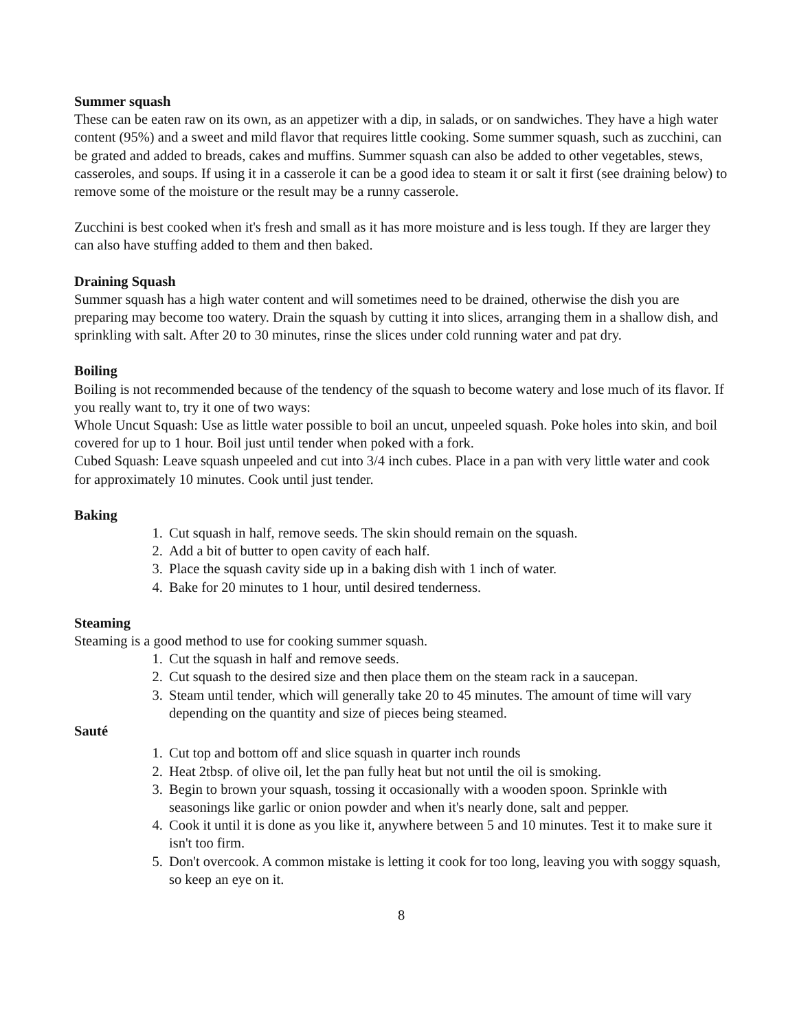Summer squash
These can be eaten raw on its own, as an appetizer with a dip, in salads, or on sandwiches. They have a high water content (95%) and a sweet and mild flavor that requires little cooking. Some summer squash, such as zucchini, can be grated and added to breads, cakes and muffins. Summer squash can also be added to other vegetables, stews, casseroles, and soups. If using it in a casserole it can be a good idea to steam it or salt it first (see draining below) to remove some of the moisture or the result may be a runny casserole.
Zucchini is best cooked when it's fresh and small as it has more moisture and is less tough. If they are larger they can also have stuffing added to them and then baked.
Draining Squash
Summer squash has a high water content and will sometimes need to be drained, otherwise the dish you are preparing may become too watery. Drain the squash by cutting it into slices, arranging them in a shallow dish, and sprinkling with salt. After 20 to 30 minutes, rinse the slices under cold running water and pat dry.
Boiling
Boiling is not recommended because of the tendency of the squash to become watery and lose much of its flavor. If you really want to, try it one of two ways:
Whole Uncut Squash: Use as little water possible to boil an uncut, unpeeled squash. Poke holes into skin, and boil covered for up to 1 hour. Boil just until tender when poked with a fork.
Cubed Squash: Leave squash unpeeled and cut into 3/4 inch cubes. Place in a pan with very little water and cook for approximately 10 minutes. Cook until just tender.
Baking
1. Cut squash in half, remove seeds. The skin should remain on the squash.
2. Add a bit of butter to open cavity of each half.
3. Place the squash cavity side up in a baking dish with 1 inch of water.
4. Bake for 20 minutes to 1 hour, until desired tenderness.
Steaming
Steaming is a good method to use for cooking summer squash.
1. Cut the squash in half and remove seeds.
2. Cut squash to the desired size and then place them on the steam rack in a saucepan.
3. Steam until tender, which will generally take 20 to 45 minutes. The amount of time will vary depending on the quantity and size of pieces being steamed.
Sauté
1. Cut top and bottom off and slice squash in quarter inch rounds
2. Heat 2tbsp. of olive oil, let the pan fully heat but not until the oil is smoking.
3. Begin to brown your squash, tossing it occasionally with a wooden spoon. Sprinkle with seasonings like garlic or onion powder and when it's nearly done, salt and pepper.
4. Cook it until it is done as you like it, anywhere between 5 and 10 minutes. Test it to make sure it isn't too firm.
5. Don't overcook. A common mistake is letting it cook for too long, leaving you with soggy squash, so keep an eye on it.
8